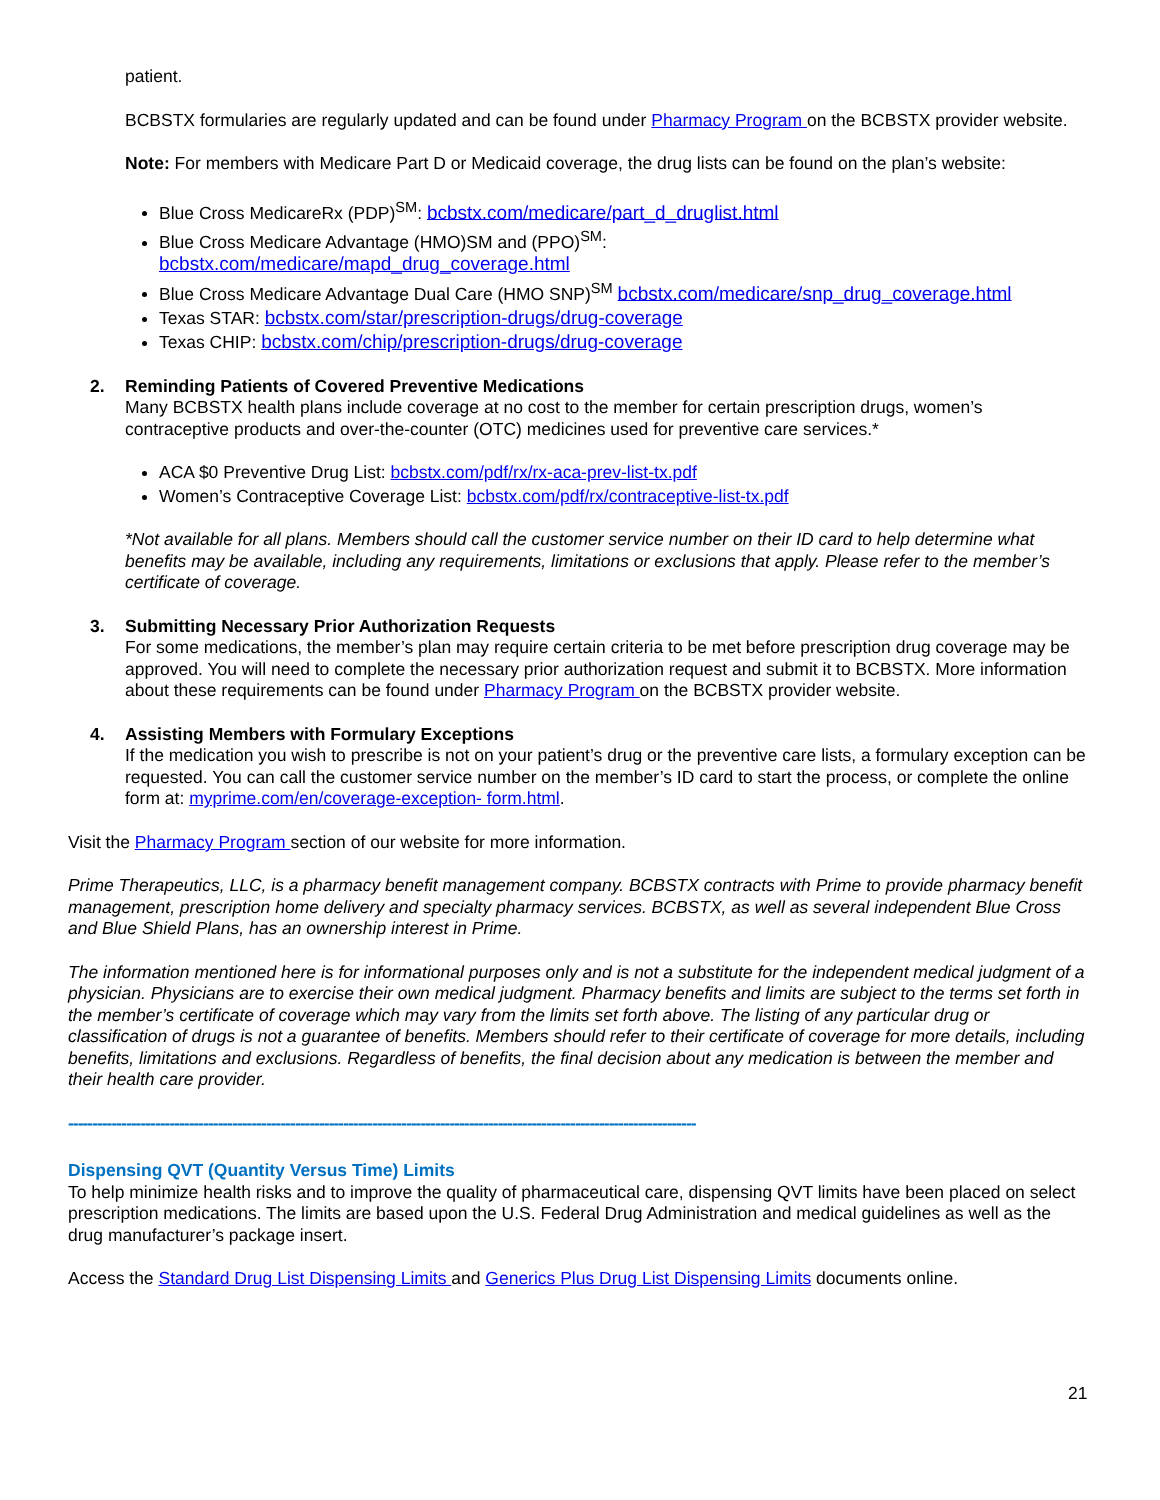patient.
BCBSTX formularies are regularly updated and can be found under Pharmacy Program on the BCBSTX provider website.
Note: For members with Medicare Part D or Medicaid coverage, the drug lists can be found on the plan’s website:
Blue Cross MedicareRx (PDP)<sup>SM</sup>: bcbstx.com/medicare/part_d_druglist.html
Blue Cross Medicare Advantage (HMO)SM and (PPO)<sup>SM</sup>:
bcbstx.com/medicare/mapd_drug_coverage.html
Blue Cross Medicare Advantage Dual Care (HMO SNP)<sup>SM</sup> bcbstx.com/medicare/snp_drug_coverage.html
Texas STAR: bcbstx.com/star/prescription-drugs/drug-coverage
Texas CHIP: bcbstx.com/chip/prescription-drugs/drug-coverage
2. Reminding Patients of Covered Preventive Medications
Many BCBSTX health plans include coverage at no cost to the member for certain prescription drugs, women’s contraceptive products and over-the-counter (OTC) medicines used for preventive care services.*
ACA $0 Preventive Drug List: bcbstx.com/pdf/rx/rx-aca-prev-list-tx.pdf
Women’s Contraceptive Coverage List: bcbstx.com/pdf/rx/contraceptive-list-tx.pdf
*Not available for all plans. Members should call the customer service number on their ID card to help determine what benefits may be available, including any requirements, limitations or exclusions that apply. Please refer to the member’s certificate of coverage.
3. Submitting Necessary Prior Authorization Requests
For some medications, the member’s plan may require certain criteria to be met before prescription drug coverage may be approved. You will need to complete the necessary prior authorization request and submit it to BCBSTX. More information about these requirements can be found under Pharmacy Program on the BCBSTX provider website.
4. Assisting Members with Formulary Exceptions
If the medication you wish to prescribe is not on your patient’s drug or the preventive care lists, a formulary exception can be requested. You can call the customer service number on the member’s ID card to start the process, or complete the online form at: myprime.com/en/coverage-exception- form.html.
Visit the Pharmacy Program section of our website for more information.
Prime Therapeutics, LLC, is a pharmacy benefit management company. BCBSTX contracts with Prime to provide pharmacy benefit management, prescription home delivery and specialty pharmacy services. BCBSTX, as well as several independent Blue Cross and Blue Shield Plans, has an ownership interest in Prime.
The information mentioned here is for informational purposes only and is not a substitute for the independent medical judgment of a physician. Physicians are to exercise their own medical judgment. Pharmacy benefits and limits are subject to the terms set forth in the member’s certificate of coverage which may vary from the limits set forth above. The listing of any particular drug or classification of drugs is not a guarantee of benefits. Members should refer to their certificate of coverage for more details, including benefits, limitations and exclusions. Regardless of benefits, the final decision about any medication is between the member and their health care provider.
----------------------------------------------------------------------------------------------------------------------------------
Dispensing QVT (Quantity Versus Time) Limits
To help minimize health risks and to improve the quality of pharmaceutical care, dispensing QVT limits have been placed on select prescription medications. The limits are based upon the U.S. Federal Drug Administration and medical guidelines as well as the drug manufacturer’s package insert.
Access the Standard Drug List Dispensing Limits and Generics Plus Drug List Dispensing Limits documents online.
21